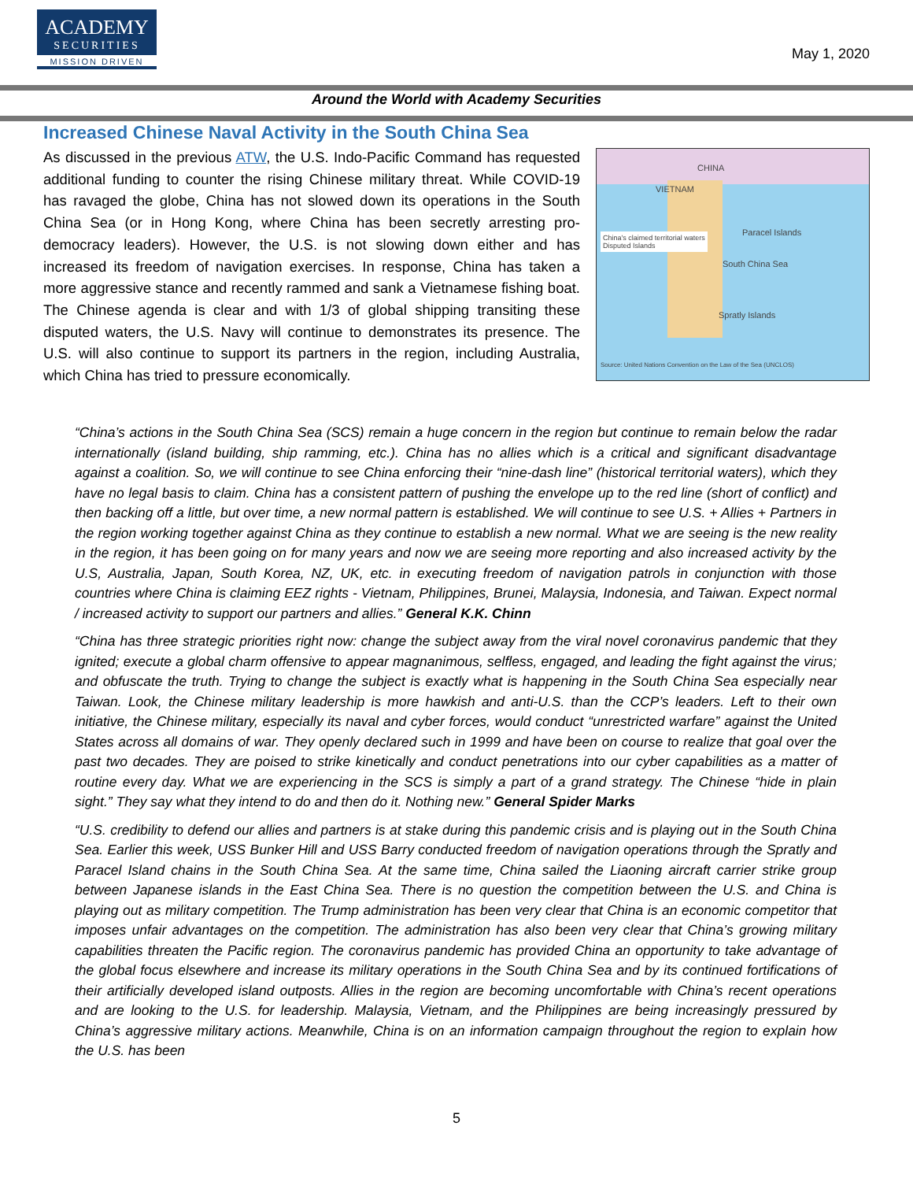ACADEMY
SECURITIES
MISSION DRIVEN
May 1, 2020
Around the World with Academy Securities
Increased Chinese Naval Activity in the South China Sea
CHINA
VIETNAM
Paracel Islands
South China Sea
Spratly Islands
China's claimed territorial waters
Disputed Islands
Source: United Nations Convention on the Law of the Sea (UNCLOS)
As discussed in the previous ATW, the U.S. Indo-Pacific Command has requested additional funding to counter the rising Chinese military threat. While COVID-19 has ravaged the globe, China has not slowed down its operations in the South China Sea (or in Hong Kong, where China has been secretly arresting pro-democracy leaders). However, the U.S. is not slowing down either and has increased its freedom of navigation exercises. In response, China has taken a more aggressive stance and recently rammed and sank a Vietnamese fishing boat. The Chinese agenda is clear and with 1/3 of global shipping transiting these disputed waters, the U.S. Navy will continue to demonstrates its presence. The U.S. will also continue to support its partners in the region, including Australia, which China has tried to pressure economically.
“China’s actions in the South China Sea (SCS) remain a huge concern in the region but continue to remain below the radar internationally (island building, ship ramming, etc.). China has no allies which is a critical and significant disadvantage against a coalition. So, we will continue to see China enforcing their “nine-dash line” (historical territorial waters), which they have no legal basis to claim. China has a consistent pattern of pushing the envelope up to the red line (short of conflict) and then backing off a little, but over time, a new normal pattern is established. We will continue to see U.S. + Allies + Partners in the region working together against China as they continue to establish a new normal. What we are seeing is the new reality in the region, it has been going on for many years and now we are seeing more reporting and also increased activity by the U.S, Australia, Japan, South Korea, NZ, UK, etc. in executing freedom of navigation patrols in conjunction with those countries where China is claiming EEZ rights - Vietnam, Philippines, Brunei, Malaysia, Indonesia, and Taiwan. Expect normal / increased activity to support our partners and allies.” General K.K. Chinn
“China has three strategic priorities right now: change the subject away from the viral novel coronavirus pandemic that they ignited; execute a global charm offensive to appear magnanimous, selfless, engaged, and leading the fight against the virus; and obfuscate the truth. Trying to change the subject is exactly what is happening in the South China Sea especially near Taiwan. Look, the Chinese military leadership is more hawkish and anti-U.S. than the CCP’s leaders. Left to their own initiative, the Chinese military, especially its naval and cyber forces, would conduct “unrestricted warfare” against the United States across all domains of war. They openly declared such in 1999 and have been on course to realize that goal over the past two decades. They are poised to strike kinetically and conduct penetrations into our cyber capabilities as a matter of routine every day. What we are experiencing in the SCS is simply a part of a grand strategy. The Chinese “hide in plain sight.” They say what they intend to do and then do it. Nothing new.” General Spider Marks
“U.S. credibility to defend our allies and partners is at stake during this pandemic crisis and is playing out in the South China Sea. Earlier this week, USS Bunker Hill and USS Barry conducted freedom of navigation operations through the Spratly and Paracel Island chains in the South China Sea. At the same time, China sailed the Liaoning aircraft carrier strike group between Japanese islands in the East China Sea. There is no question the competition between the U.S. and China is playing out as military competition. The Trump administration has been very clear that China is an economic competitor that imposes unfair advantages on the competition. The administration has also been very clear that China’s growing military capabilities threaten the Pacific region. The coronavirus pandemic has provided China an opportunity to take advantage of the global focus elsewhere and increase its military operations in the South China Sea and by its continued fortifications of their artificially developed island outposts. Allies in the region are becoming uncomfortable with China’s recent operations and are looking to the U.S. for leadership. Malaysia, Vietnam, and the Philippines are being increasingly pressured by China’s aggressive military actions. Meanwhile, China is on an information campaign throughout the region to explain how the U.S. has been
5